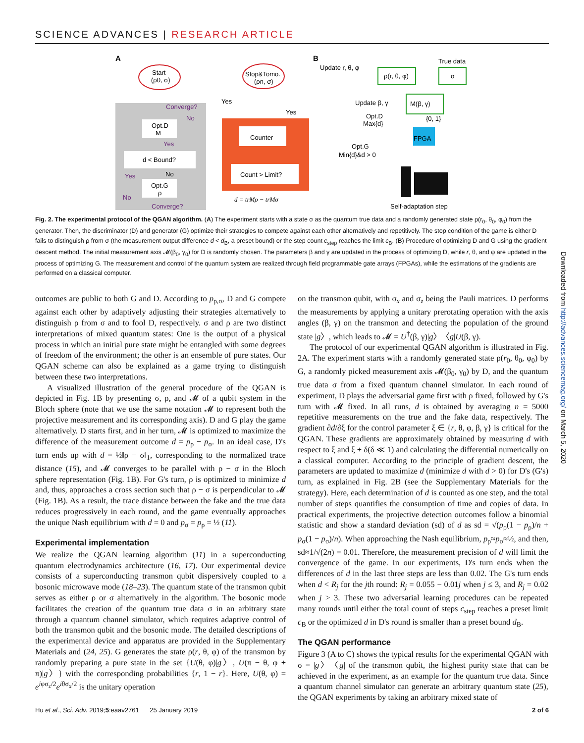SCIENCE ADVANCES | RESEARCH ARTICLE
A
Start
(ρ0, σ)
Stop&Tomo.
(ρn, σ)
Converge?
No
Opt.D
M
Yes
d < Bound?
No
Opt.G
ρ
Yes
No
Converge?
Yes
Yes
Counter
Count > Limit?
d = trMρ − trMσ
B
Update r, θ, φ
True data
ρ(r, θ, φ)
σ
Update β, γ
M(β, γ)
Opt.D
Max{d}
{0, 1}
FPGA
Opt.G
Min{d}&d > 0
Self-adaptation step
Fig. 2. The experimental protocol of the QGAN algorithm. (A) The experiment starts with a state σ as the quantum true data and a randomly generated state ρ(r<sub>0</sub>, θ<sub>0</sub>, φ<sub>0</sub>) from the generator. Then, the discriminator (D) and generator (G) optimize their strategies to compete against each other alternatively and repetitively. The stop condition of the game is either D fails to distinguish ρ from σ (the measurement output difference d < d<sub>B</sub>, a preset bound) or the step count c<sub>step</sub> reaches the limit c<sub>B</sub>. (B) Procedure of optimizing D and G using the gradient descent method. The initial measurement axis 𝓜(β<sub>0</sub>, γ<sub>0</sub>) for D is randomly chosen. The parameters β and γ are updated in the process of optimizing D, while r, θ, and φ are updated in the process of optimizing G. The measurement and control of the quantum system are realized through field programmable gate arrays (FPGAs), while the estimations of the gradients are performed on a classical computer.
outcomes are public to both G and D. According to p<sub>ρ,σ</sub>, D and G compete against each other by adaptively adjusting their strategies alternatively to distinguish ρ from σ and to fool D, respectively. σ and ρ are two distinct interpretations of mixed quantum states: One is the output of a physical process in which an initial pure state might be entangled with some degrees of freedom of the environment; the other is an ensemble of pure states. Our QGAN scheme can also be explained as a game trying to distinguish between these two interpretations.
A visualized illustration of the general procedure of the QGAN is depicted in Fig. 1B by presenting σ, ρ, and 𝓜 of a qubit system in the Bloch sphere (note that we use the same notation 𝓜 to represent both the projective measurement and its corresponding axis). D and G play the game alternatively. D starts first, and in her turn, 𝓜 is optimized to maximize the difference of the measurement outcome d = p<sub>ρ</sub> − p<sub>σ</sub>. In an ideal case, D's turn ends up with d = ½‖ρ − σ‖<sub>1</sub>, corresponding to the normalized trace distance (15), and 𝓜 converges to be parallel with ρ − σ in the Bloch sphere representation (Fig. 1B). For G's turn, ρ is optimized to minimize d and, thus, approaches a cross section such that ρ − σ is perpendicular to 𝓜 (Fig. 1B). As a result, the trace distance between the fake and the true data reduces progressively in each round, and the game eventually approaches the unique Nash equilibrium with d = 0 and p<sub>σ</sub> = p<sub>ρ</sub> = ½ (11).
Experimental implementation
We realize the QGAN learning algorithm (11) in a superconducting quantum electrodynamics architecture (16, 17). Our experimental device consists of a superconducting transmon qubit dispersively coupled to a bosonic microwave mode (18–23). The quantum state of the transmon qubit serves as either ρ or σ alternatively in the algorithm. The bosonic mode facilitates the creation of the quantum true data σ in an arbitrary state through a quantum channel simulator, which requires adaptive control of both the transmon qubit and the bosonic mode. The detailed descriptions of the experimental device and apparatus are provided in the Supplementary Materials and (24, 25). G generates the state ρ(r, θ, φ) of the transmon by randomly preparing a pure state in the set {U(θ, φ)|g〉, U(π − θ, φ + π)|g〉} with the corresponding probabilities {r, 1 − r}. Here, U(θ, φ) = e<sup>iφσ<sub>z</sub>/2</sup>e<sup>iθσ<sub>x</sub>/2</sup> is the unitary operation
on the transmon qubit, with σ<sub>x</sub> and σ<sub>z</sub> being the Pauli matrices. D performs the measurements by applying a unitary prerotating operation with the axis angles (β, γ) on the transmon and detecting the population of the ground state |g〉, which leads to 𝓜 = U<sup>†</sup>(β, γ)|g〉〈g|U(β, γ).
The protocol of our experimental QGAN algorithm is illustrated in Fig. 2A. The experiment starts with a randomly generated state ρ(r<sub>0</sub>, θ<sub>0</sub>, φ<sub>0</sub>) by G, a randomly picked measurement axis 𝓜(β<sub>0</sub>, γ<sub>0</sub>) by D, and the quantum true data σ from a fixed quantum channel simulator. In each round of experiment, D plays the adversarial game first with ρ fixed, followed by G's turn with 𝓜 fixed. In all runs, d is obtained by averaging n = 5000 repetitive measurements on the true and the fake data, respectively. The gradient ∂d/∂ξ for the control parameter ξ ∈ {r, θ, φ, β, γ} is critical for the QGAN. These gradients are approximately obtained by measuring d with respect to ξ and ξ + δ(δ ≪ 1) and calculating the differential numerically on a classical computer. According to the principle of gradient descent, the parameters are updated to maximize d (minimize d with d > 0) for D's (G's) turn, as explained in Fig. 2B (see the Supplementary Materials for the strategy). Here, each determination of d is counted as one step, and the total number of steps quantifies the consumption of time and copies of data. In practical experiments, the projective detection outcomes follow a binomial statistic and show a standard deviation (sd) of d as sd = √(p<sub>ρ</sub>(1 − p<sub>ρ</sub>)/n + p<sub>σ</sub>(1 − p<sub>σ</sub>)/n). When approaching the Nash equilibrium, p<sub>ρ</sub>≈p<sub>σ</sub>≈½, and then, sd≈1/√(2n) = 0.01. Therefore, the measurement precision of d will limit the convergence of the game. In our experiments, D's turn ends when the differences of d in the last three steps are less than 0.02. The G's turn ends when d < R<sub>j</sub> for the jth round: R<sub>j</sub> = 0.055 − 0.01j when j ≤ 3, and R<sub>j</sub> = 0.02 when j > 3. These two adversarial learning procedures can be repeated many rounds until either the total count of steps c<sub>step</sub> reaches a preset limit c<sub>B</sub> or the optimized d in D's round is smaller than a preset bound d<sub>B</sub>.
The QGAN performance
Figure 3 (A to C) shows the typical results for the experimental QGAN with σ = |g〉〈g| of the transmon qubit, the highest purity state that can be achieved in the experiment, as an example for the quantum true data. Since a quantum channel simulator can generate an arbitrary quantum state (25), the QGAN experiments by taking an arbitrary mixed state of
Downloaded from http://advances.sciencemag.org/ on March 5, 2020
Hu et al., Sci. Adv. 2019;5:eaav2761 25 January 2019
2 of 6